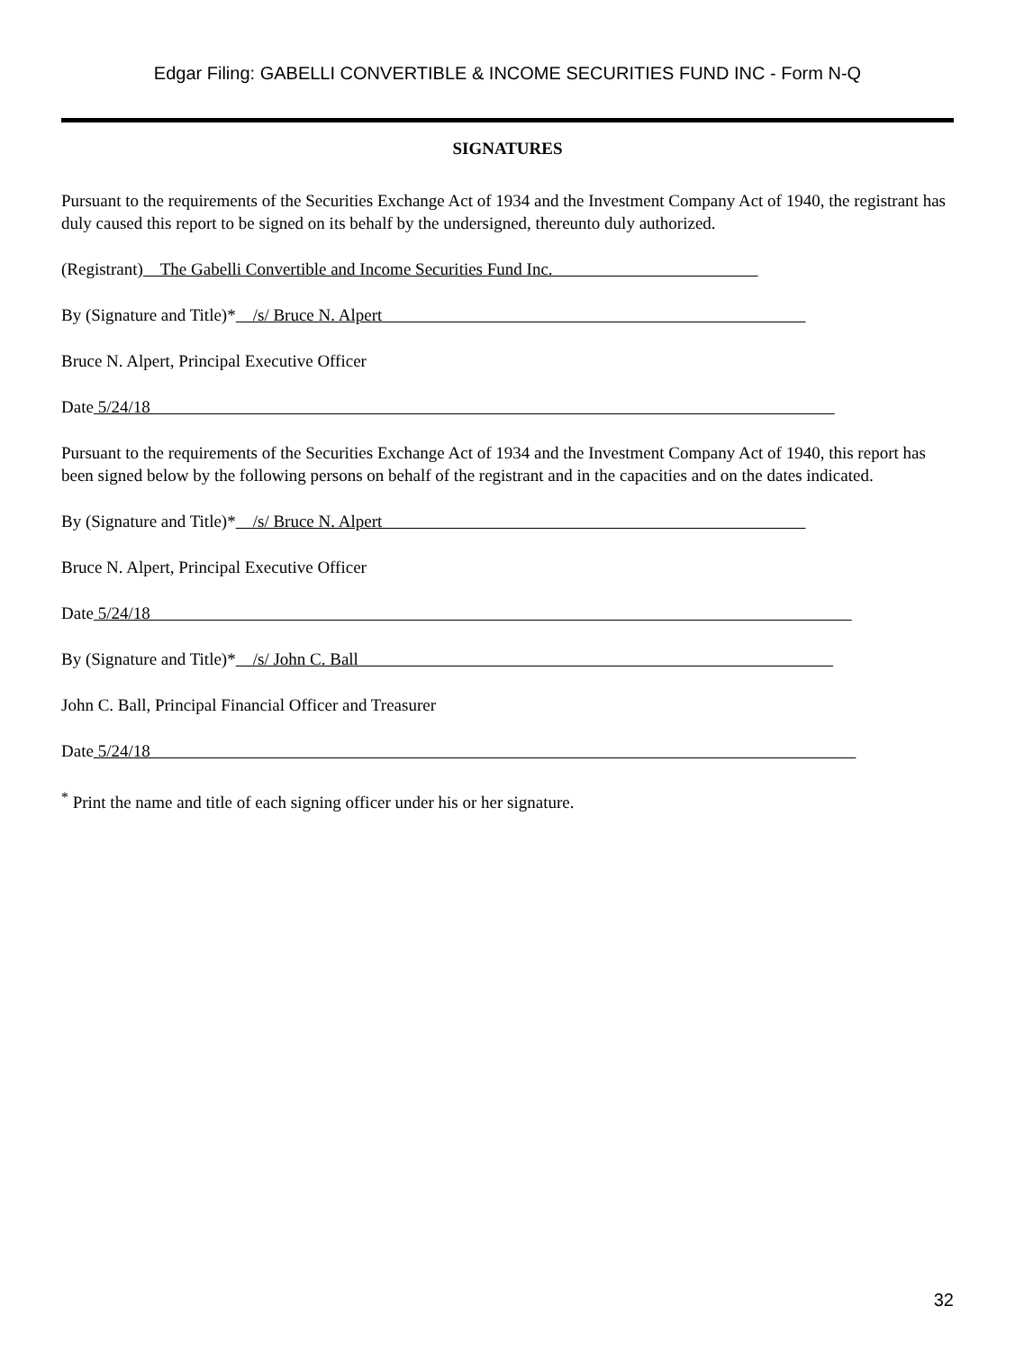Edgar Filing: GABELLI CONVERTIBLE & INCOME SECURITIES FUND INC - Form N-Q
SIGNATURES
Pursuant to the requirements of the Securities Exchange Act of 1934 and the Investment Company Act of 1940, the registrant has duly caused this report to be signed on its behalf by the undersigned, thereunto duly authorized.
(Registrant) The Gabelli Convertible and Income Securities Fund Inc.
By (Signature and Title)* /s/ Bruce N. Alpert
Bruce N. Alpert, Principal Executive Officer
Date 5/24/18
Pursuant to the requirements of the Securities Exchange Act of 1934 and the Investment Company Act of 1940, this report has been signed below by the following persons on behalf of the registrant and in the capacities and on the dates indicated.
By (Signature and Title)* /s/ Bruce N. Alpert
Bruce N. Alpert, Principal Executive Officer
Date 5/24/18
By (Signature and Title)* /s/ John C. Ball
John C. Ball, Principal Financial Officer and Treasurer
Date 5/24/18
<sup>*</sup> Print the name and title of each signing officer under his or her signature.
32